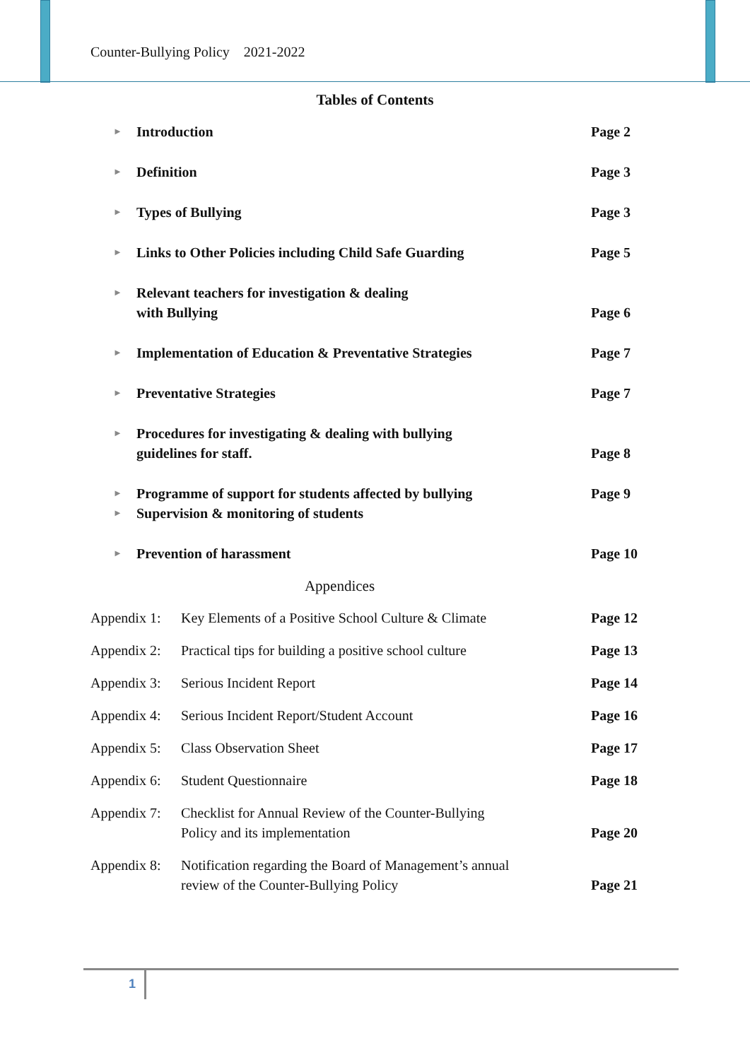Counter-Bullying Policy 2021-2022
Tables of Contents
► Introduction Page 2
► Definition Page 3
► Types of Bullying Page 3
► Links to Other Policies including Child Safe Guarding Page 5
► Relevant teachers for investigation & dealing
with Bullying Page 6
► Implementation of Education & Preventative Strategies Page 7
► Preventative Strategies Page 7
► Procedures for investigating & dealing with bullying
guidelines for staff. Page 8
► Programme of support for students affected by bullying Page 9
► Supervision & monitoring of students
► Prevention of harassment Page 10
Appendices
Appendix 1: Key Elements of a Positive School Culture & Climate Page 12
Appendix 2: Practical tips for building a positive school culture Page 13
Appendix 3: Serious Incident Report Page 14
Appendix 4: Serious Incident Report/Student Account Page 16
Appendix 5: Class Observation Sheet Page 17
Appendix 6: Student Questionnaire Page 18
Appendix 7: Checklist for Annual Review of the Counter-Bullying
Policy and its implementation Page 20
Appendix 8: Notification regarding the Board of Management’s annual
review of the Counter-Bullying Policy Page 21
1